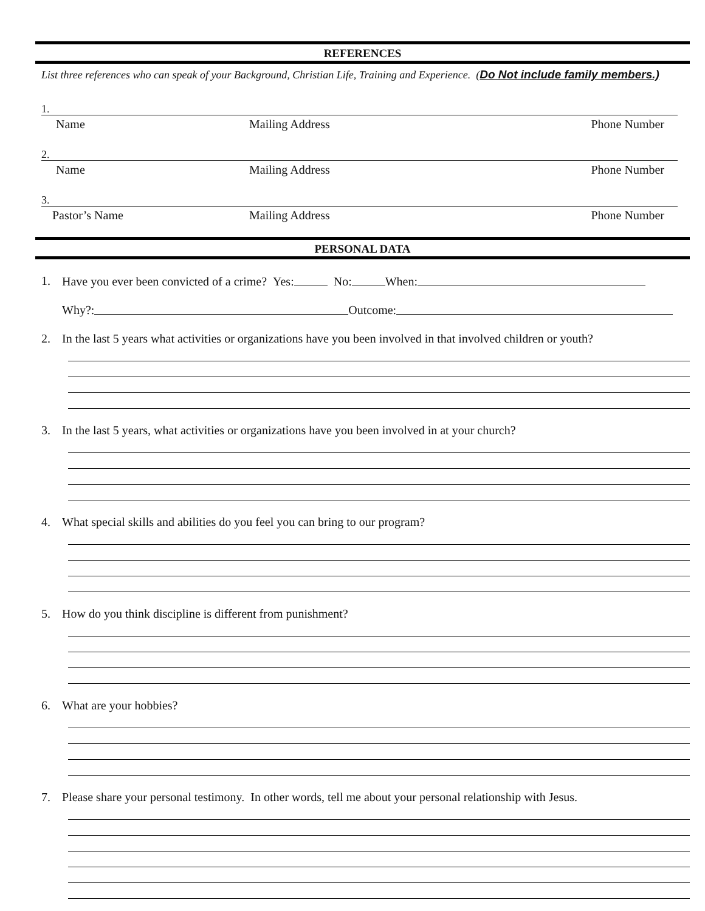REFERENCES
List three references who can speak of your Background, Christian Life, Training and Experience. (Do Not include family members.)
1.
Name Mailing Address Phone Number
2.
Name Mailing Address Phone Number
3.
Pastor’s Name Mailing Address Phone Number
PERSONAL DATA
1. Have you ever been convicted of a crime? Yes: No: When:
Why?: Outcome:
2. In the last 5 years what activities or organizations have you been involved in that involved children or youth?
3. In the last 5 years, what activities or organizations have you been involved in at your church?
4. What special skills and abilities do you feel you can bring to our program?
5. How do you think discipline is different from punishment?
6. What are your hobbies?
7. Please share your personal testimony. In other words, tell me about your personal relationship with Jesus.